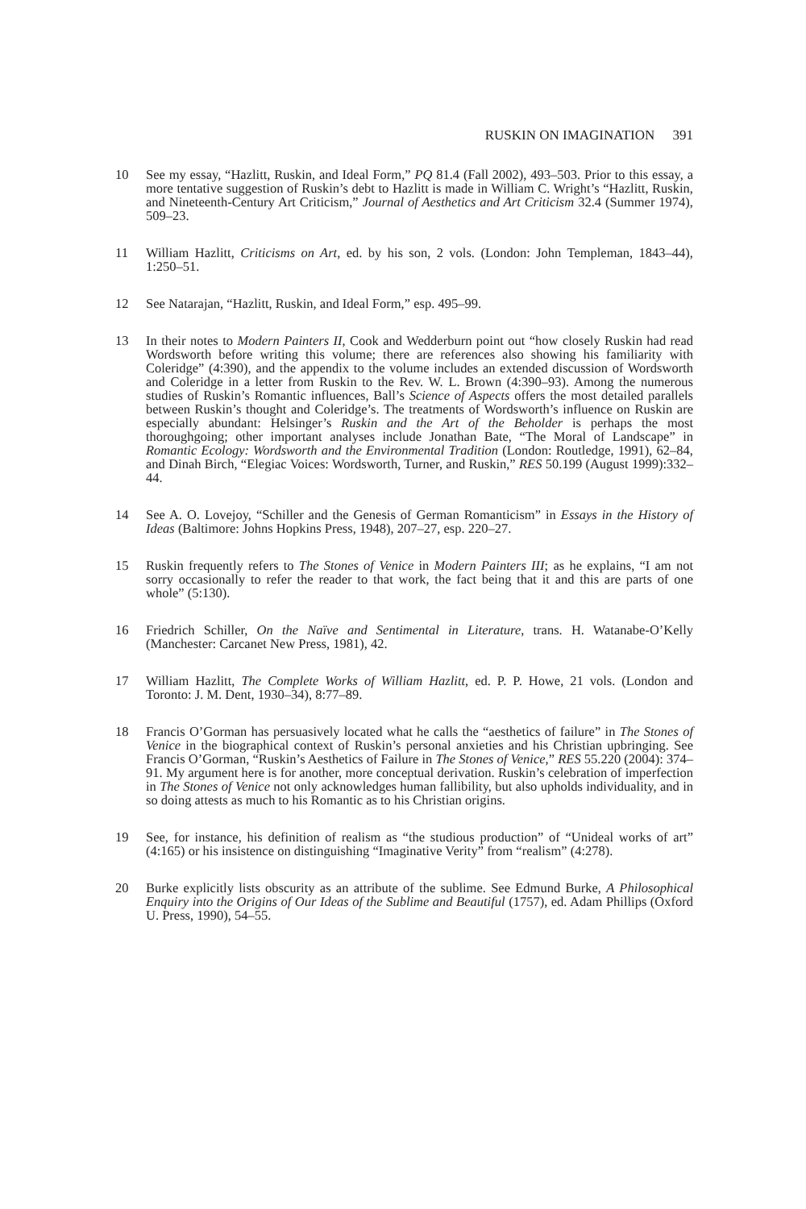RUSKIN ON IMAGINATION 391
10 See my essay, “Hazlitt, Ruskin, and Ideal Form,” PQ 81.4 (Fall 2002), 493–503. Prior to this essay, a more tentative suggestion of Ruskin’s debt to Hazlitt is made in William C. Wright’s “Hazlitt, Ruskin, and Nineteenth-Century Art Criticism,” Journal of Aesthetics and Art Criticism 32.4 (Summer 1974), 509–23.
11 William Hazlitt, Criticisms on Art, ed. by his son, 2 vols. (London: John Templeman, 1843–44), 1:250–51.
12 See Natarajan, “Hazlitt, Ruskin, and Ideal Form,” esp. 495–99.
13 In their notes to Modern Painters II, Cook and Wedderburn point out “how closely Ruskin had read Wordsworth before writing this volume; there are references also showing his familiarity with Coleridge” (4:390), and the appendix to the volume includes an extended discussion of Wordsworth and Coleridge in a letter from Ruskin to the Rev. W. L. Brown (4:390–93). Among the numerous studies of Ruskin’s Romantic influences, Ball’s Science of Aspects offers the most detailed parallels between Ruskin’s thought and Coleridge’s. The treatments of Wordsworth’s influence on Ruskin are especially abundant: Helsinger’s Ruskin and the Art of the Beholder is perhaps the most thoroughgoing; other important analyses include Jonathan Bate, “The Moral of Landscape” in Romantic Ecology: Wordsworth and the Environmental Tradition (London: Routledge, 1991), 62–84, and Dinah Birch, “Elegiac Voices: Wordsworth, Turner, and Ruskin,” RES 50.199 (August 1999):332–44.
14 See A. O. Lovejoy, “Schiller and the Genesis of German Romanticism” in Essays in the History of Ideas (Baltimore: Johns Hopkins Press, 1948), 207–27, esp. 220–27.
15 Ruskin frequently refers to The Stones of Venice in Modern Painters III; as he explains, “I am not sorry occasionally to refer the reader to that work, the fact being that it and this are parts of one whole” (5:130).
16 Friedrich Schiller, On the Naïve and Sentimental in Literature, trans. H. Watanabe-O’Kelly (Manchester: Carcanet New Press, 1981), 42.
17 William Hazlitt, The Complete Works of William Hazlitt, ed. P. P. Howe, 21 vols. (London and Toronto: J. M. Dent, 1930–34), 8:77–89.
18 Francis O’Gorman has persuasively located what he calls the “aesthetics of failure” in The Stones of Venice in the biographical context of Ruskin’s personal anxieties and his Christian upbringing. See Francis O’Gorman, “Ruskin’s Aesthetics of Failure in The Stones of Venice,” RES 55.220 (2004): 374–91. My argument here is for another, more conceptual derivation. Ruskin’s celebration of imperfection in The Stones of Venice not only acknowledges human fallibility, but also upholds individuality, and in so doing attests as much to his Romantic as to his Christian origins.
19 See, for instance, his definition of realism as “the studious production” of “Unideal works of art” (4:165) or his insistence on distinguishing “Imaginative Verity” from “realism” (4:278).
20 Burke explicitly lists obscurity as an attribute of the sublime. See Edmund Burke, A Philosophical Enquiry into the Origins of Our Ideas of the Sublime and Beautiful (1757), ed. Adam Phillips (Oxford U. Press, 1990), 54–55.